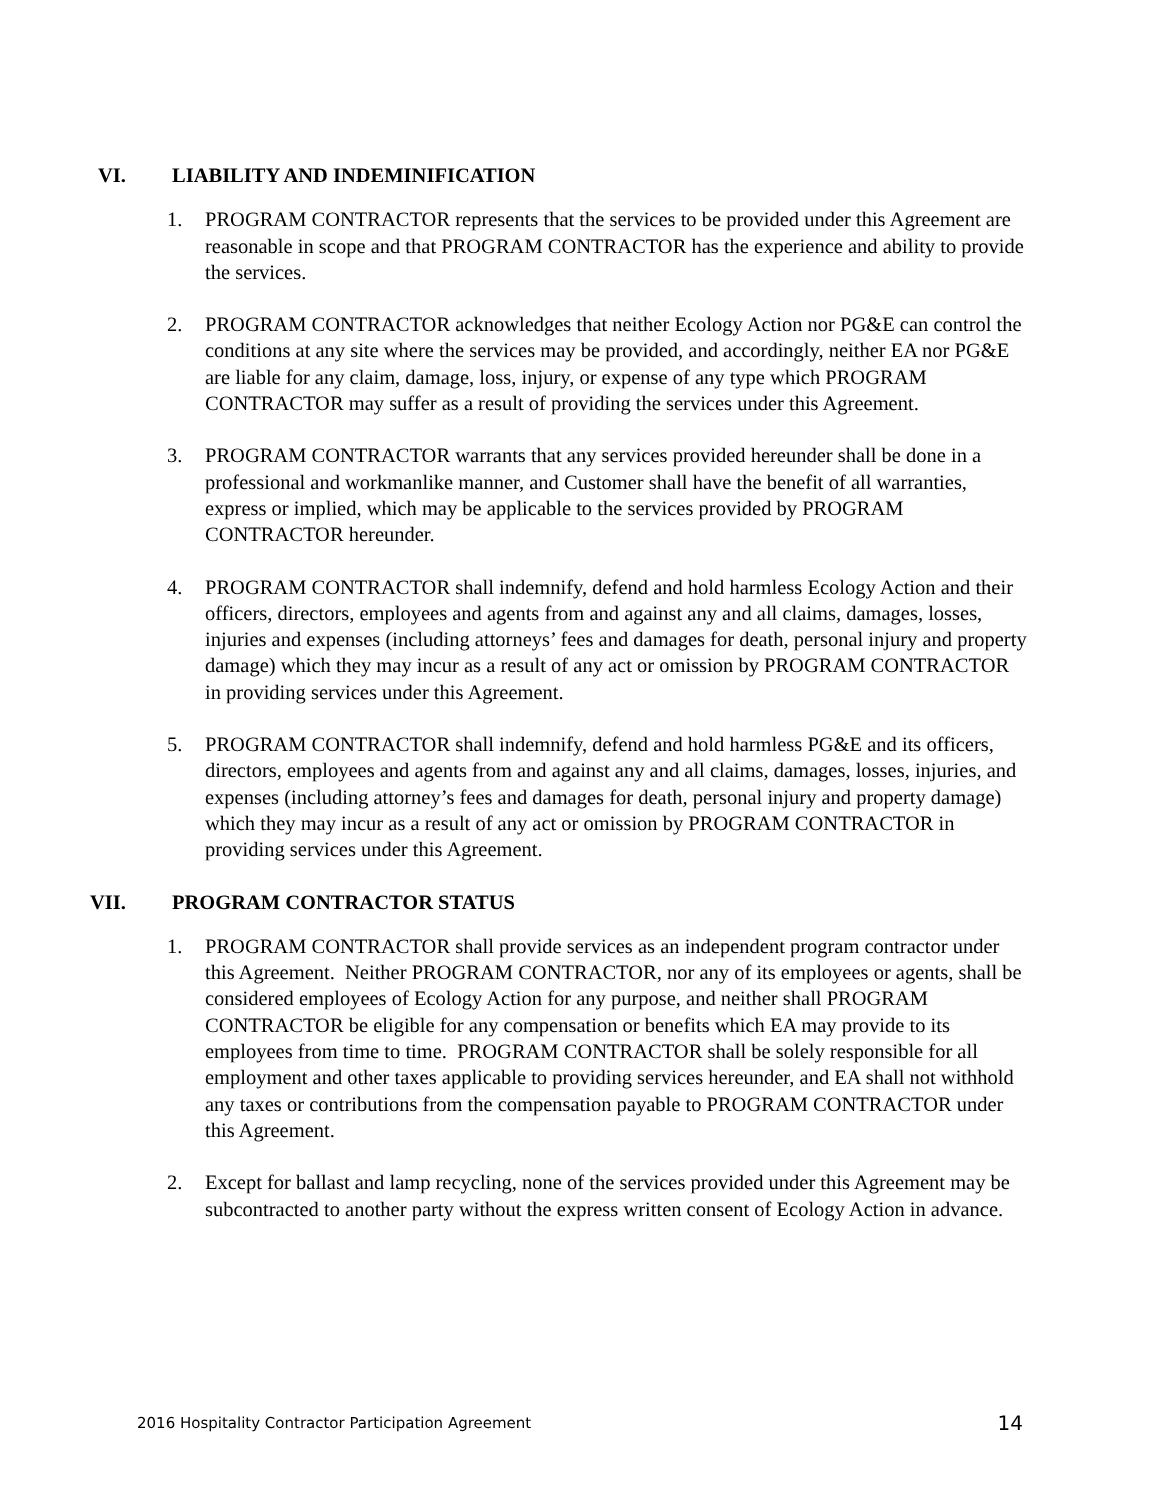VI. LIABILITY AND INDEMINIFICATION
1. PROGRAM CONTRACTOR represents that the services to be provided under this Agreement are reasonable in scope and that PROGRAM CONTRACTOR has the experience and ability to provide the services.
2. PROGRAM CONTRACTOR acknowledges that neither Ecology Action nor PG&E can control the conditions at any site where the services may be provided, and accordingly, neither EA nor PG&E are liable for any claim, damage, loss, injury, or expense of any type which PROGRAM CONTRACTOR may suffer as a result of providing the services under this Agreement.
3. PROGRAM CONTRACTOR warrants that any services provided hereunder shall be done in a professional and workmanlike manner, and Customer shall have the benefit of all warranties, express or implied, which may be applicable to the services provided by PROGRAM CONTRACTOR hereunder.
4. PROGRAM CONTRACTOR shall indemnify, defend and hold harmless Ecology Action and their officers, directors, employees and agents from and against any and all claims, damages, losses, injuries and expenses (including attorneys’ fees and damages for death, personal injury and property damage) which they may incur as a result of any act or omission by PROGRAM CONTRACTOR in providing services under this Agreement.
5. PROGRAM CONTRACTOR shall indemnify, defend and hold harmless PG&E and its officers, directors, employees and agents from and against any and all claims, damages, losses, injuries, and expenses (including attorney’s fees and damages for death, personal injury and property damage) which they may incur as a result of any act or omission by PROGRAM CONTRACTOR in providing services under this Agreement.
VII. PROGRAM CONTRACTOR STATUS
1. PROGRAM CONTRACTOR shall provide services as an independent program contractor under this Agreement. Neither PROGRAM CONTRACTOR, nor any of its employees or agents, shall be considered employees of Ecology Action for any purpose, and neither shall PROGRAM CONTRACTOR be eligible for any compensation or benefits which EA may provide to its employees from time to time. PROGRAM CONTRACTOR shall be solely responsible for all employment and other taxes applicable to providing services hereunder, and EA shall not withhold any taxes or contributions from the compensation payable to PROGRAM CONTRACTOR under this Agreement.
2. Except for ballast and lamp recycling, none of the services provided under this Agreement may be subcontracted to another party without the express written consent of Ecology Action in advance.
2016 Hospitality Contractor Participation Agreement 14